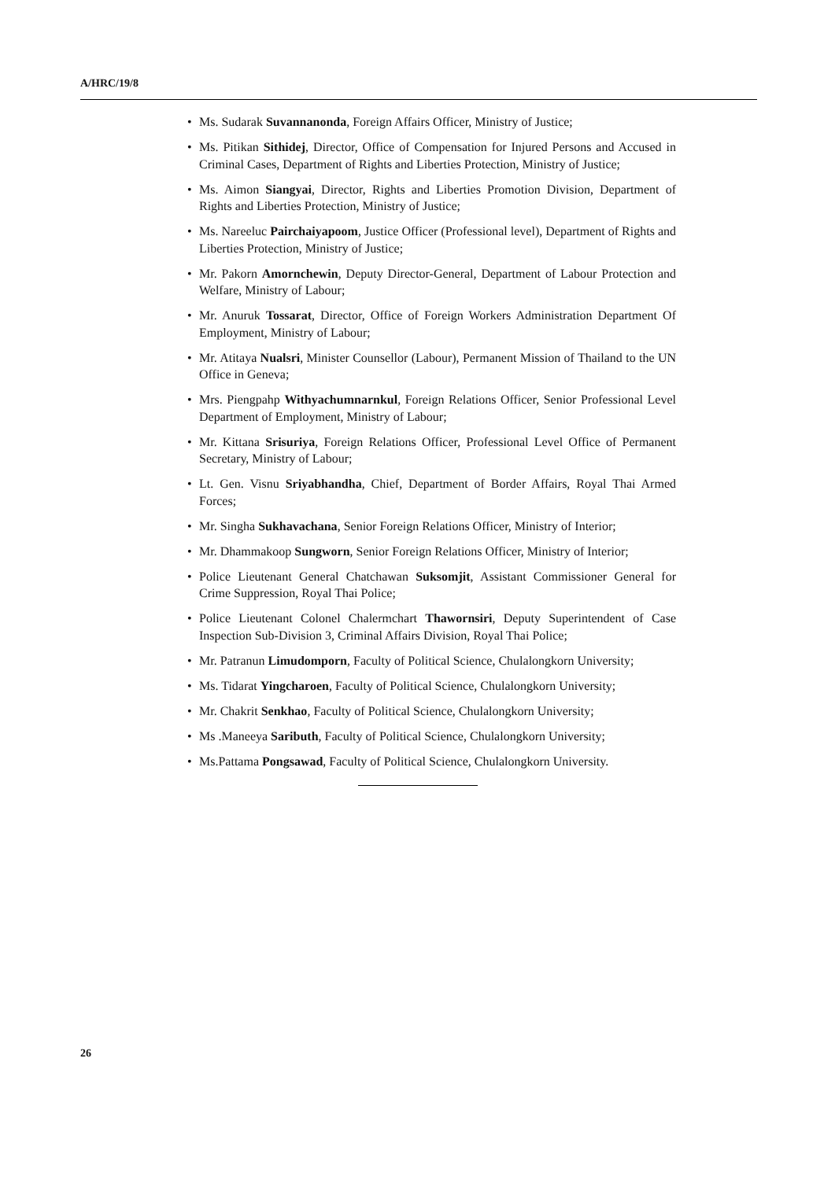A/HRC/19/8
• Ms. Sudarak Suvannanonda, Foreign Affairs Officer, Ministry of Justice;
• Ms. Pitikan Sithidej, Director, Office of Compensation for Injured Persons and Accused in Criminal Cases, Department of Rights and Liberties Protection, Ministry of Justice;
• Ms. Aimon Siangyai, Director, Rights and Liberties Promotion Division, Department of Rights and Liberties Protection, Ministry of Justice;
• Ms. Nareeluc Pairchaiyapoom, Justice Officer (Professional level), Department of Rights and Liberties Protection, Ministry of Justice;
• Mr. Pakorn Amornchewin, Deputy Director-General, Department of Labour Protection and Welfare, Ministry of Labour;
• Mr. Anuruk Tossarat, Director, Office of Foreign Workers Administration Department Of Employment, Ministry of Labour;
• Mr. Atitaya Nualsri, Minister Counsellor (Labour), Permanent Mission of Thailand to the UN Office in Geneva;
• Mrs. Piengpahp Withyachumnarnkul, Foreign Relations Officer, Senior Professional Level Department of Employment, Ministry of Labour;
• Mr. Kittana Srisuriya, Foreign Relations Officer, Professional Level Office of Permanent Secretary, Ministry of Labour;
• Lt. Gen. Visnu Sriyabhandha, Chief, Department of Border Affairs, Royal Thai Armed Forces;
• Mr. Singha Sukhavachana, Senior Foreign Relations Officer, Ministry of Interior;
• Mr. Dhammakoop Sungworn, Senior Foreign Relations Officer, Ministry of Interior;
• Police Lieutenant General Chatchawan Suksomjit, Assistant Commissioner General for Crime Suppression, Royal Thai Police;
• Police Lieutenant Colonel Chalermchart Thawornsiri, Deputy Superintendent of Case Inspection Sub-Division 3, Criminal Affairs Division, Royal Thai Police;
• Mr. Patranun Limudomporn, Faculty of Political Science, Chulalongkorn University;
• Ms. Tidarat Yingcharoen, Faculty of Political Science, Chulalongkorn University;
• Mr. Chakrit Senkhao, Faculty of Political Science, Chulalongkorn University;
• Ms .Maneeya Saributh, Faculty of Political Science, Chulalongkorn University;
• Ms.Pattama Pongsawad, Faculty of Political Science, Chulalongkorn University.
26